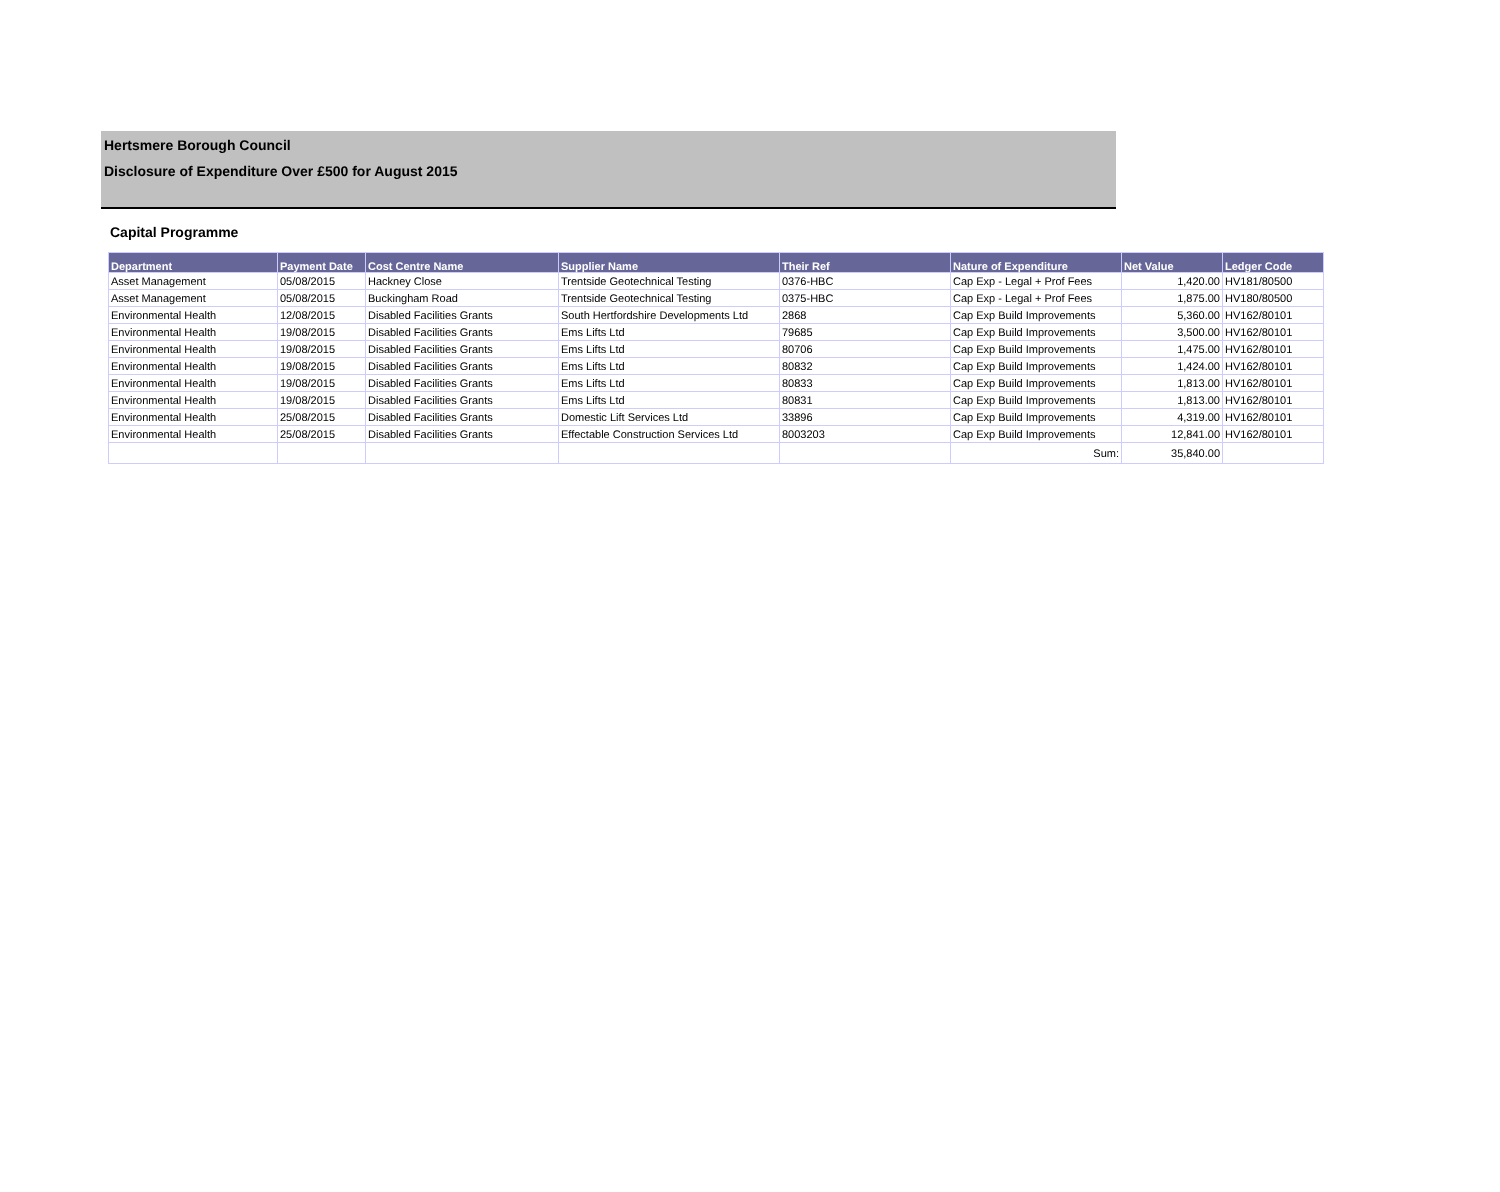Hertsmere Borough Council
Disclosure of Expenditure Over £500 for August 2015
Capital Programme
| Department | Payment Date | Cost Centre Name | Supplier Name | Their Ref | Nature of Expenditure | Net Value | Ledger Code |
| --- | --- | --- | --- | --- | --- | --- | --- |
| Asset Management | 05/08/2015 | Hackney Close | Trentside Geotechnical Testing | 0376-HBC | Cap Exp - Legal + Prof Fees | 1,420.00 | HV181/80500 |
| Asset Management | 05/08/2015 | Buckingham Road | Trentside Geotechnical Testing | 0375-HBC | Cap Exp - Legal + Prof Fees | 1,875.00 | HV180/80500 |
| Environmental Health | 12/08/2015 | Disabled Facilities Grants | South Hertfordshire Developments Ltd | 2868 | Cap Exp Build Improvements | 5,360.00 | HV162/80101 |
| Environmental Health | 19/08/2015 | Disabled Facilities Grants | Ems Lifts Ltd | 79685 | Cap Exp Build Improvements | 3,500.00 | HV162/80101 |
| Environmental Health | 19/08/2015 | Disabled Facilities Grants | Ems Lifts Ltd | 80706 | Cap Exp Build Improvements | 1,475.00 | HV162/80101 |
| Environmental Health | 19/08/2015 | Disabled Facilities Grants | Ems Lifts Ltd | 80832 | Cap Exp Build Improvements | 1,424.00 | HV162/80101 |
| Environmental Health | 19/08/2015 | Disabled Facilities Grants | Ems Lifts Ltd | 80833 | Cap Exp Build Improvements | 1,813.00 | HV162/80101 |
| Environmental Health | 19/08/2015 | Disabled Facilities Grants | Ems Lifts Ltd | 80831 | Cap Exp Build Improvements | 1,813.00 | HV162/80101 |
| Environmental Health | 25/08/2015 | Disabled Facilities Grants | Domestic Lift Services Ltd | 33896 | Cap Exp Build Improvements | 4,319.00 | HV162/80101 |
| Environmental Health | 25/08/2015 | Disabled Facilities Grants | Effectable Construction Services Ltd | 8003203 | Cap Exp Build Improvements | 12,841.00 | HV162/80101 |
| | | | | | Sum: | 35,840.00 | |